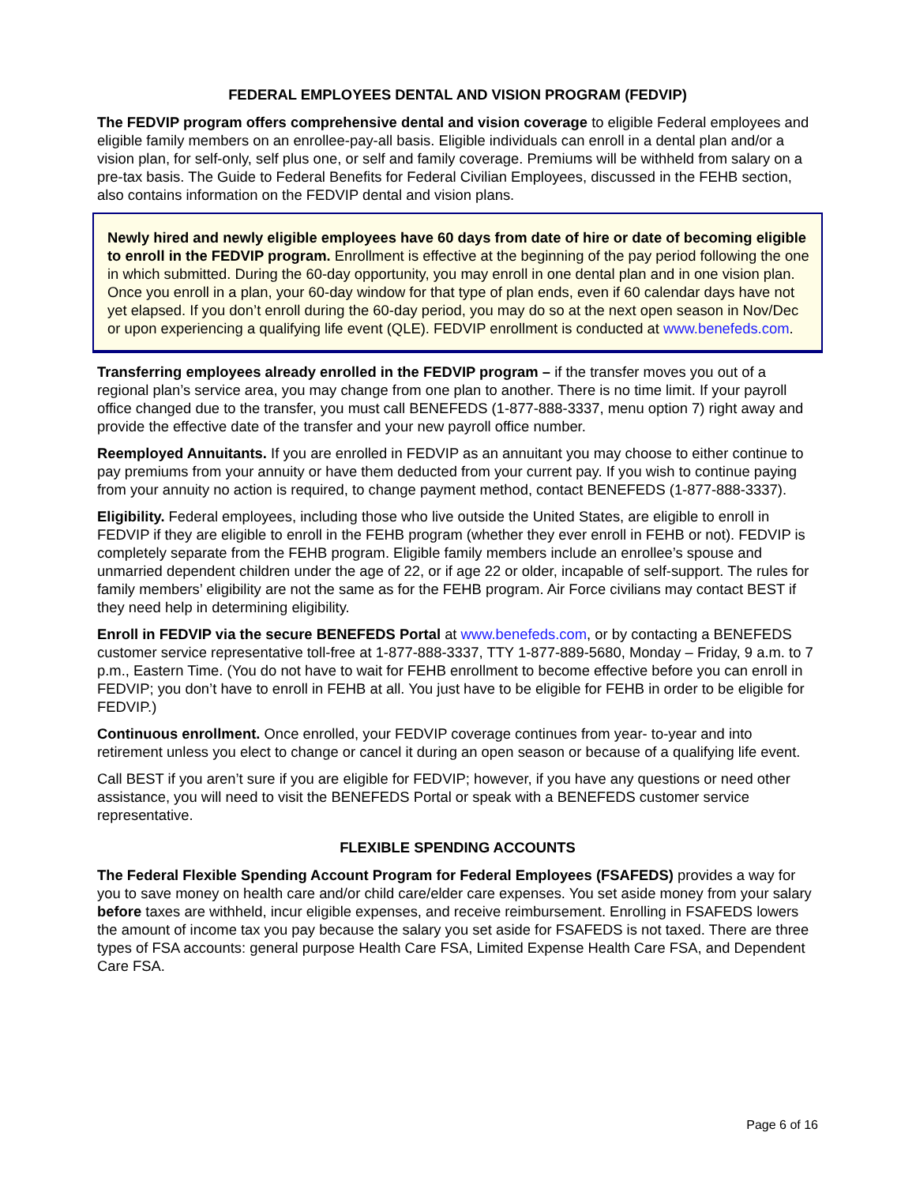FEDERAL EMPLOYEES DENTAL AND VISION PROGRAM (FEDVIP)
The FEDVIP program offers comprehensive dental and vision coverage to eligible Federal employees and eligible family members on an enrollee-pay-all basis. Eligible individuals can enroll in a dental plan and/or a vision plan, for self-only, self plus one, or self and family coverage. Premiums will be withheld from salary on a pre-tax basis. The Guide to Federal Benefits for Federal Civilian Employees, discussed in the FEHB section, also contains information on the FEDVIP dental and vision plans.
Newly hired and newly eligible employees have 60 days from date of hire or date of becoming eligible to enroll in the FEDVIP program. Enrollment is effective at the beginning of the pay period following the one in which submitted. During the 60-day opportunity, you may enroll in one dental plan and in one vision plan. Once you enroll in a plan, your 60-day window for that type of plan ends, even if 60 calendar days have not yet elapsed. If you don’t enroll during the 60-day period, you may do so at the next open season in Nov/Dec or upon experiencing a qualifying life event (QLE). FEDVIP enrollment is conducted at www.benefeds.com.
Transferring employees already enrolled in the FEDVIP program – if the transfer moves you out of a regional plan’s service area, you may change from one plan to another. There is no time limit. If your payroll office changed due to the transfer, you must call BENEFEDS (1-877-888-3337, menu option 7) right away and provide the effective date of the transfer and your new payroll office number.
Reemployed Annuitants. If you are enrolled in FEDVIP as an annuitant you may choose to either continue to pay premiums from your annuity or have them deducted from your current pay. If you wish to continue paying from your annuity no action is required, to change payment method, contact BENEFEDS (1-877-888-3337).
Eligibility. Federal employees, including those who live outside the United States, are eligible to enroll in FEDVIP if they are eligible to enroll in the FEHB program (whether they ever enroll in FEHB or not). FEDVIP is completely separate from the FEHB program. Eligible family members include an enrollee’s spouse and unmarried dependent children under the age of 22, or if age 22 or older, incapable of self-support. The rules for family members’ eligibility are not the same as for the FEHB program. Air Force civilians may contact BEST if they need help in determining eligibility.
Enroll in FEDVIP via the secure BENEFEDS Portal at www.benefeds.com, or by contacting a BENEFEDS customer service representative toll-free at 1-877-888-3337, TTY 1-877-889-5680, Monday – Friday, 9 a.m. to 7 p.m., Eastern Time. (You do not have to wait for FEHB enrollment to become effective before you can enroll in FEDVIP; you don’t have to enroll in FEHB at all. You just have to be eligible for FEHB in order to be eligible for FEDVIP.)
Continuous enrollment. Once enrolled, your FEDVIP coverage continues from year- to-year and into retirement unless you elect to change or cancel it during an open season or because of a qualifying life event.
Call BEST if you aren’t sure if you are eligible for FEDVIP; however, if you have any questions or need other assistance, you will need to visit the BENEFEDS Portal or speak with a BENEFEDS customer service representative.
FLEXIBLE SPENDING ACCOUNTS
The Federal Flexible Spending Account Program for Federal Employees (FSAFEDS) provides a way for you to save money on health care and/or child care/elder care expenses. You set aside money from your salary before taxes are withheld, incur eligible expenses, and receive reimbursement. Enrolling in FSAFEDS lowers the amount of income tax you pay because the salary you set aside for FSAFEDS is not taxed. There are three types of FSA accounts: general purpose Health Care FSA, Limited Expense Health Care FSA, and Dependent Care FSA.
Page 6 of 16